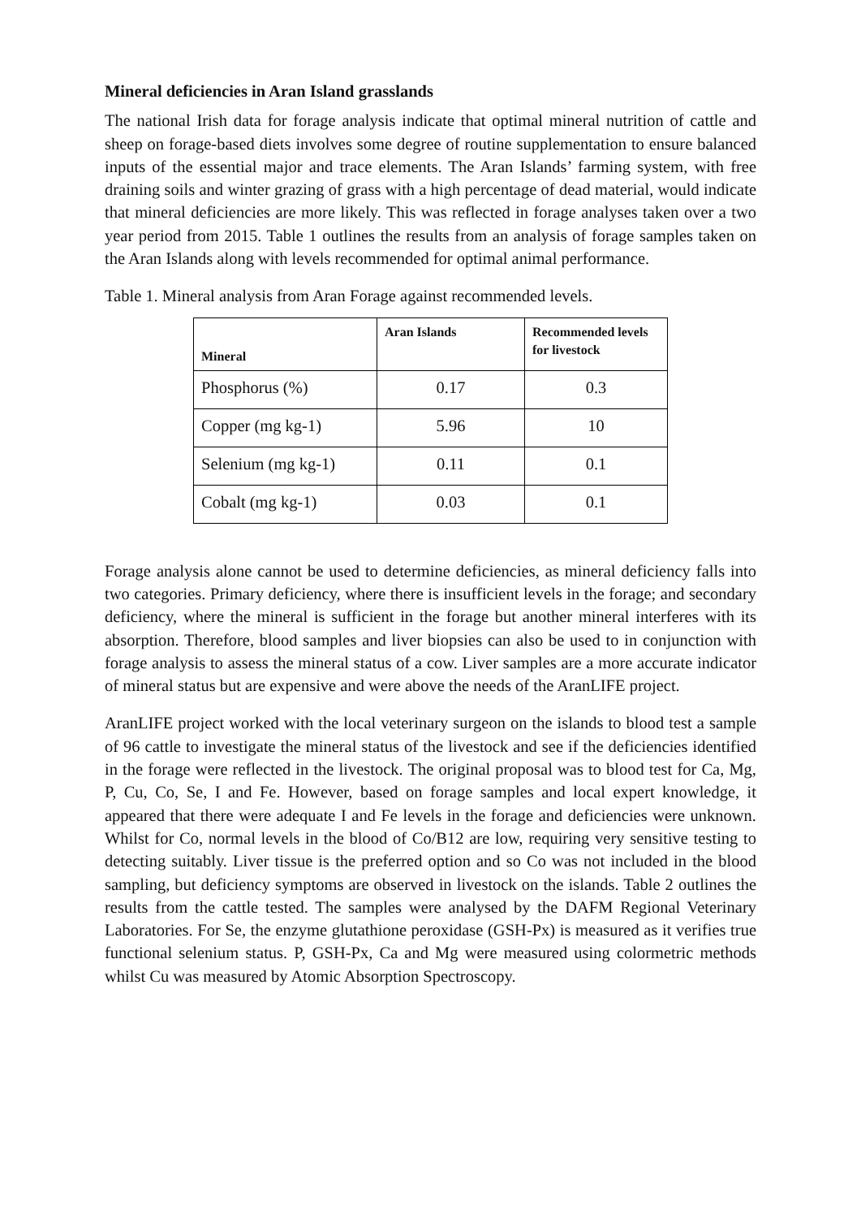Mineral deficiencies in Aran Island grasslands
The national Irish data for forage analysis indicate that optimal mineral nutrition of cattle and sheep on forage-based diets involves some degree of routine supplementation to ensure balanced inputs of the essential major and trace elements. The Aran Islands’ farming system, with free draining soils and winter grazing of grass with a high percentage of dead material, would indicate that mineral deficiencies are more likely. This was reflected in forage analyses taken over a two year period from 2015. Table 1 outlines the results from an analysis of forage samples taken on the Aran Islands along with levels recommended for optimal animal performance.
Table 1. Mineral analysis from Aran Forage against recommended levels.
| Mineral | Aran Islands | Recommended levels for livestock |
| --- | --- | --- |
| Phosphorus (%) | 0.17 | 0.3 |
| Copper (mg kg-1) | 5.96 | 10 |
| Selenium (mg kg-1) | 0.11 | 0.1 |
| Cobalt (mg kg-1) | 0.03 | 0.1 |
Forage analysis alone cannot be used to determine deficiencies, as mineral deficiency falls into two categories. Primary deficiency, where there is insufficient levels in the forage; and secondary deficiency, where the mineral is sufficient in the forage but another mineral interferes with its absorption. Therefore, blood samples and liver biopsies can also be used to in conjunction with forage analysis to assess the mineral status of a cow. Liver samples are a more accurate indicator of mineral status but are expensive and were above the needs of the AranLIFE project.
AranLIFE project worked with the local veterinary surgeon on the islands to blood test a sample of 96 cattle to investigate the mineral status of the livestock and see if the deficiencies identified in the forage were reflected in the livestock. The original proposal was to blood test for Ca, Mg, P, Cu, Co, Se, I and Fe. However, based on forage samples and local expert knowledge, it appeared that there were adequate I and Fe levels in the forage and deficiencies were unknown. Whilst for Co, normal levels in the blood of Co/B12 are low, requiring very sensitive testing to detecting suitably. Liver tissue is the preferred option and so Co was not included in the blood sampling, but deficiency symptoms are observed in livestock on the islands. Table 2 outlines the results from the cattle tested. The samples were analysed by the DAFM Regional Veterinary Laboratories. For Se, the enzyme glutathione peroxidase (GSH-Px) is measured as it verifies true functional selenium status. P, GSH-Px, Ca and Mg were measured using colormetric methods whilst Cu was measured by Atomic Absorption Spectroscopy.